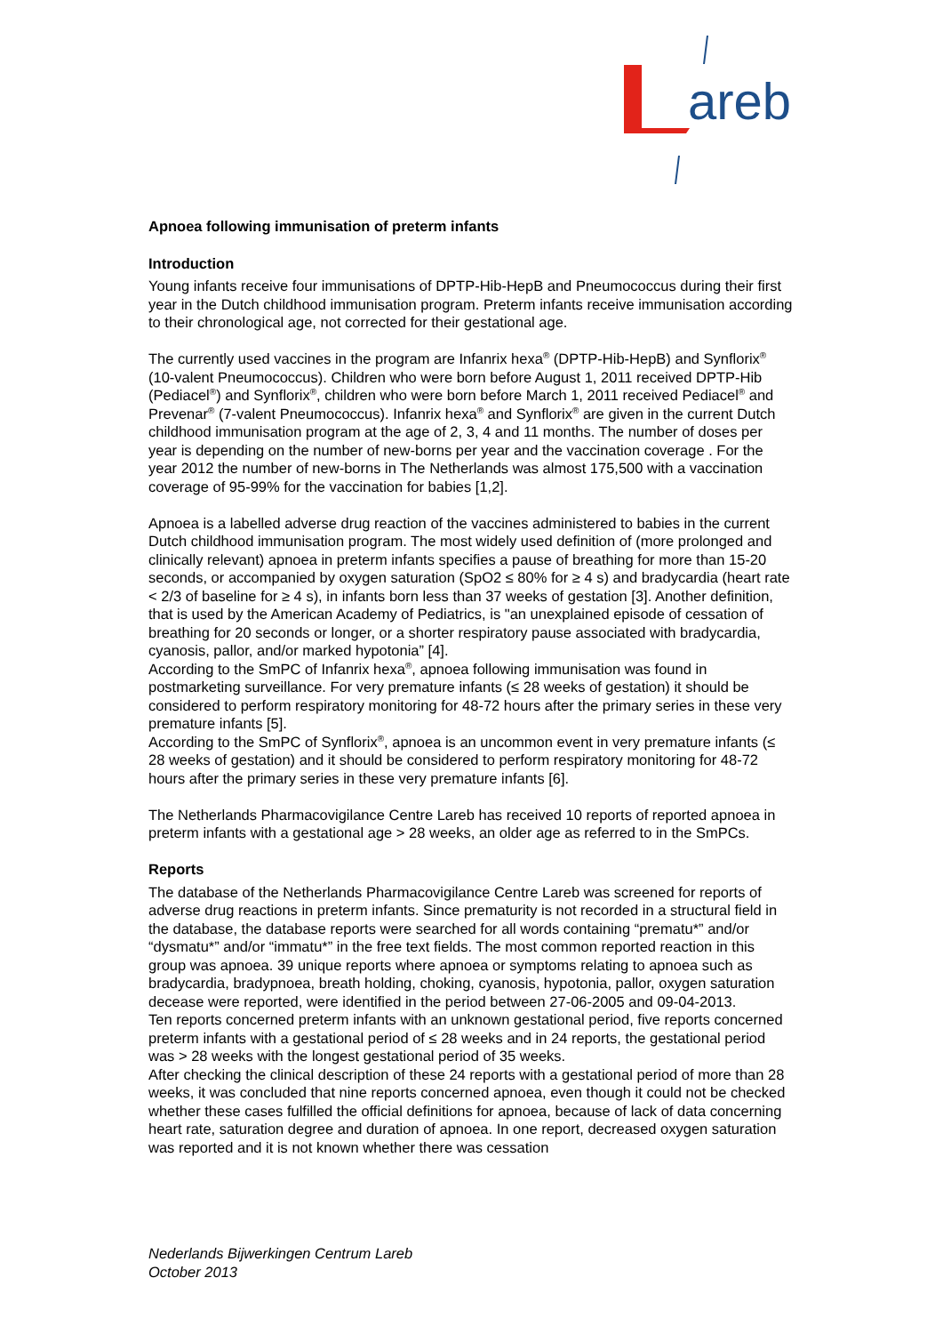areb
Apnoea following immunisation of preterm infants
Introduction
Young infants receive four immunisations of DPTP-Hib-HepB and Pneumococcus during their first year in the Dutch childhood immunisation program. Preterm infants receive immunisation according to their chronological age, not corrected for their gestational age.
The currently used vaccines in the program are Infanrix hexa<sup>®</sup> (DPTP-Hib-HepB) and Synflorix<sup>®</sup> (10-valent Pneumococcus). Children who were born before August 1, 2011 received DPTP-Hib (Pediacel<sup>®</sup>) and Synflorix<sup>®</sup>, children who were born before March 1, 2011 received Pediacel<sup>®</sup> and Prevenar<sup>®</sup> (7-valent Pneumococcus). Infanrix hexa<sup>®</sup> and Synflorix<sup>®</sup> are given in the current Dutch childhood immunisation program at the age of 2, 3, 4 and 11 months. The number of doses per year is depending on the number of new-borns per year and the vaccination coverage . For the year 2012 the number of new-borns in The Netherlands was almost 175,500 with a vaccination coverage of 95-99% for the vaccination for babies [1,2].
Apnoea is a labelled adverse drug reaction of the vaccines administered to babies in the current Dutch childhood immunisation program. The most widely used definition of (more prolonged and clinically relevant) apnoea in preterm infants specifies a pause of breathing for more than 15-20 seconds, or accompanied by oxygen saturation (SpO2 ≤ 80% for ≥ 4 s) and bradycardia (heart rate < 2/3 of baseline for ≥ 4 s), in infants born less than 37 weeks of gestation [3]. Another definition, that is used by the American Academy of Pediatrics, is "an unexplained episode of cessation of breathing for 20 seconds or longer, or a shorter respiratory pause associated with bradycardia, cyanosis, pallor, and/or marked hypotonia” [4].
According to the SmPC of Infanrix hexa<sup>®</sup>, apnoea following immunisation was found in postmarketing surveillance. For very premature infants (≤ 28 weeks of gestation) it should be considered to perform respiratory monitoring for 48-72 hours after the primary series in these very premature infants [5].
According to the SmPC of Synflorix<sup>®</sup>, apnoea is an uncommon event in very premature infants (≤ 28 weeks of gestation) and it should be considered to perform respiratory monitoring for 48-72 hours after the primary series in these very premature infants [6].
The Netherlands Pharmacovigilance Centre Lareb has received 10 reports of reported apnoea in preterm infants with a gestational age > 28 weeks, an older age as referred to in the SmPCs.
Reports
The database of the Netherlands Pharmacovigilance Centre Lareb was screened for reports of adverse drug reactions in preterm infants. Since prematurity is not recorded in a structural field in the database, the database reports were searched for all words containing “prematu*” and/or “dysmatu*” and/or “immatu*” in the free text fields. The most common reported reaction in this group was apnoea. 39 unique reports where apnoea or symptoms relating to apnoea such as bradycardia, bradypnoea, breath holding, choking, cyanosis, hypotonia, pallor, oxygen saturation decease were reported, were identified in the period between 27-06-2005 and 09-04-2013.
Ten reports concerned preterm infants with an unknown gestational period, five reports concerned preterm infants with a gestational period of ≤ 28 weeks and in 24 reports, the gestational period was > 28 weeks with the longest gestational period of 35 weeks.
After checking the clinical description of these 24 reports with a gestational period of more than 28 weeks, it was concluded that nine reports concerned apnoea, even though it could not be checked whether these cases fulfilled the official definitions for apnoea, because of lack of data concerning heart rate, saturation degree and duration of apnoea. In one report, decreased oxygen saturation was reported and it is not known whether there was cessation
Nederlands Bijwerkingen Centrum Lareb
October 2013